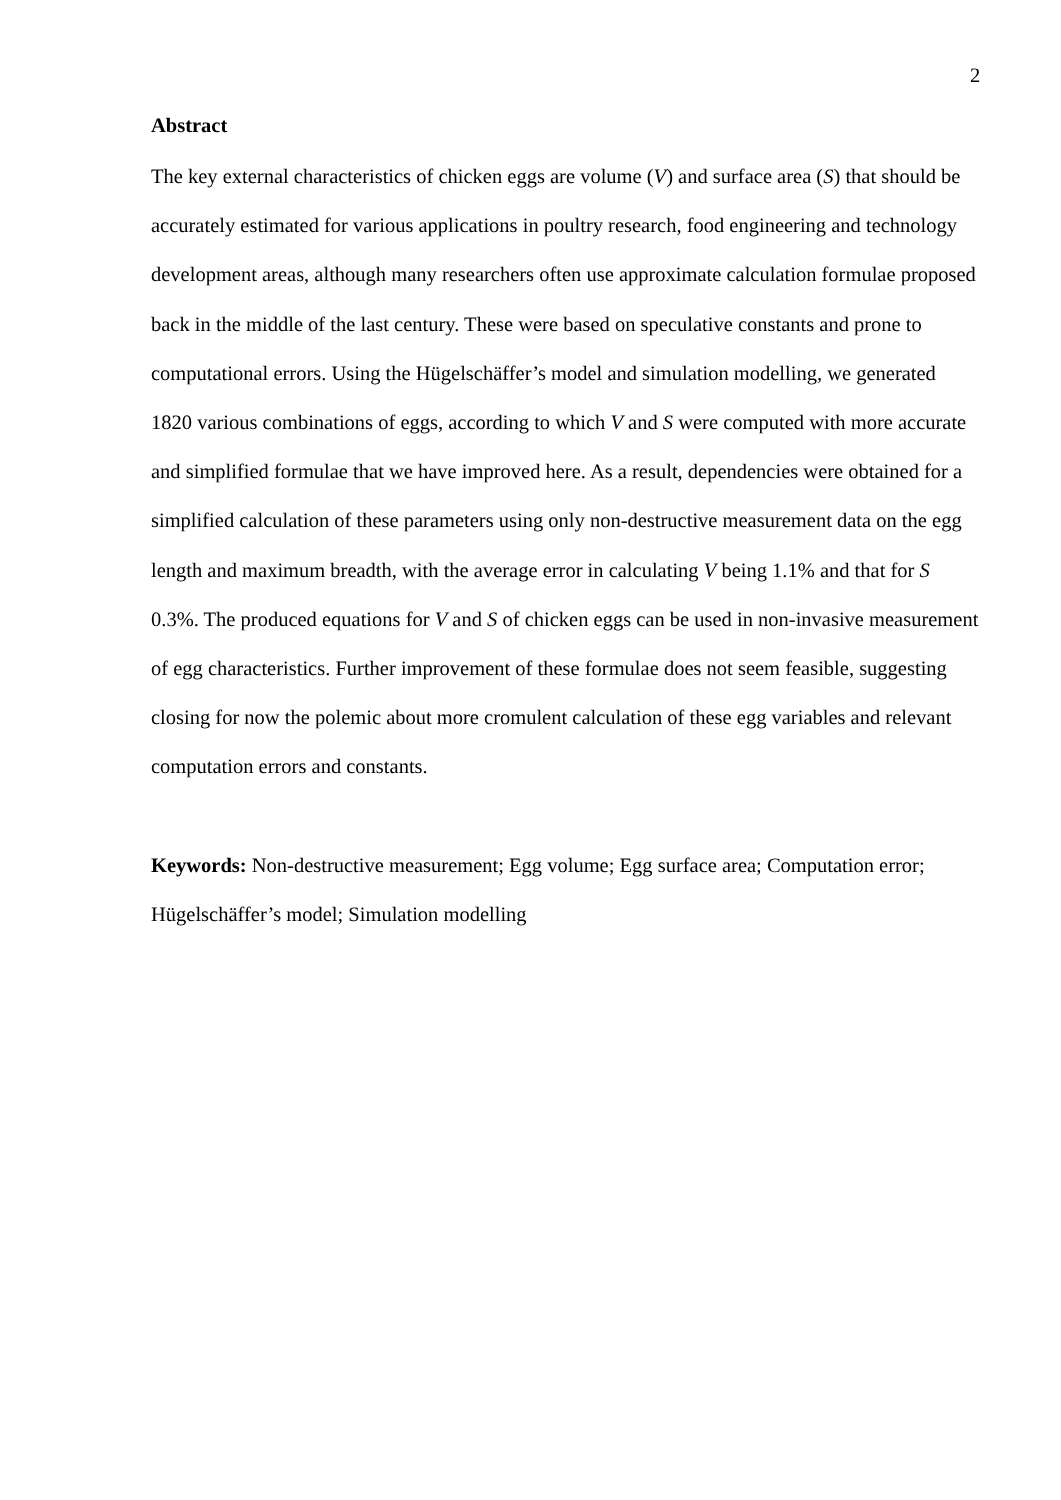2
Abstract
The key external characteristics of chicken eggs are volume (V) and surface area (S) that should be accurately estimated for various applications in poultry research, food engineering and technology development areas, although many researchers often use approximate calculation formulae proposed back in the middle of the last century. These were based on speculative constants and prone to computational errors. Using the Hügelschäffer’s model and simulation modelling, we generated 1820 various combinations of eggs, according to which V and S were computed with more accurate and simplified formulae that we have improved here. As a result, dependencies were obtained for a simplified calculation of these parameters using only non-destructive measurement data on the egg length and maximum breadth, with the average error in calculating V being 1.1% and that for S 0.3%. The produced equations for V and S of chicken eggs can be used in non-invasive measurement of egg characteristics. Further improvement of these formulae does not seem feasible, suggesting closing for now the polemic about more cromulent calculation of these egg variables and relevant computation errors and constants.
Keywords: Non-destructive measurement; Egg volume; Egg surface area; Computation error; Hügelschäffer’s model; Simulation modelling